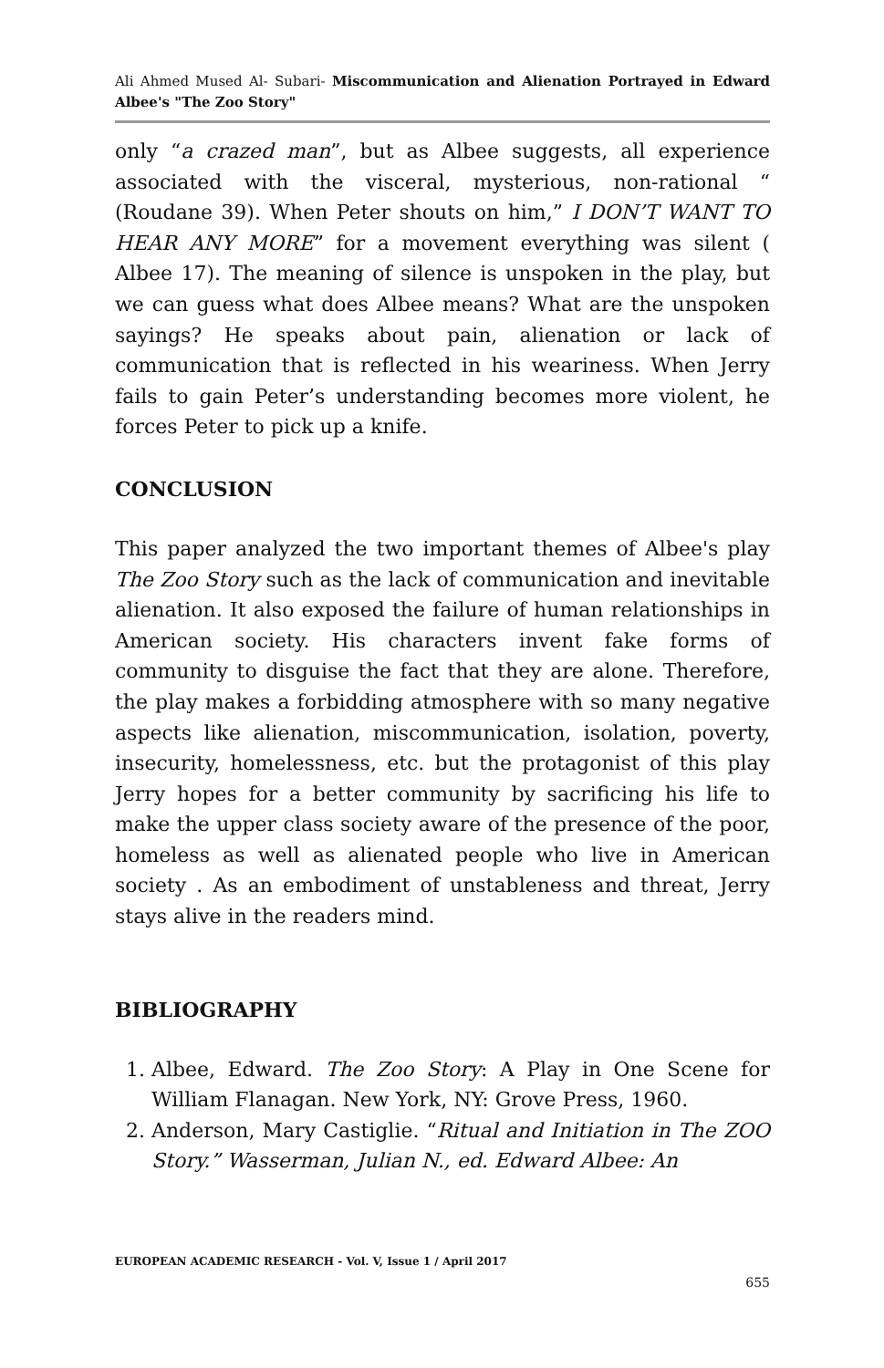Ali Ahmed Mused Al- Subari- Miscommunication and Alienation Portrayed in Edward Albee's "The Zoo Story"
only “a crazed man”, but as Albee suggests, all experience associated with the visceral, mysterious, non-rational “ (Roudane 39). When Peter shouts on him,” I DON’T WANT TO HEAR ANY MORE” for a movement everything was silent ( Albee 17). The meaning of silence is unspoken in the play, but we can guess what does Albee means? What are the unspoken sayings? He speaks about pain, alienation or lack of communication that is reflected in his weariness. When Jerry fails to gain Peter’s understanding becomes more violent, he forces Peter to pick up a knife.
CONCLUSION
This paper analyzed the two important themes of Albee's play The Zoo Story such as the lack of communication and inevitable alienation. It also exposed the failure of human relationships in American society. His characters invent fake forms of community to disguise the fact that they are alone. Therefore, the play makes a forbidding atmosphere with so many negative aspects like alienation, miscommunication, isolation, poverty, insecurity, homelessness, etc. but the protagonist of this play Jerry hopes for a better community by sacrificing his life to make the upper class society aware of the presence of the poor, homeless as well as alienated people who live in American society . As an embodiment of unstableness and threat, Jerry stays alive in the readers mind.
BIBLIOGRAPHY
1. Albee, Edward. The Zoo Story: A Play in One Scene for William Flanagan. New York, NY: Grove Press, 1960.
2. Anderson, Mary Castiglie. “Ritual and Initiation in The ZOO Story.” Wasserman, Julian N., ed. Edward Albee: An
EUROPEAN ACADEMIC RESEARCH - Vol. V, Issue 1 / April 2017
655